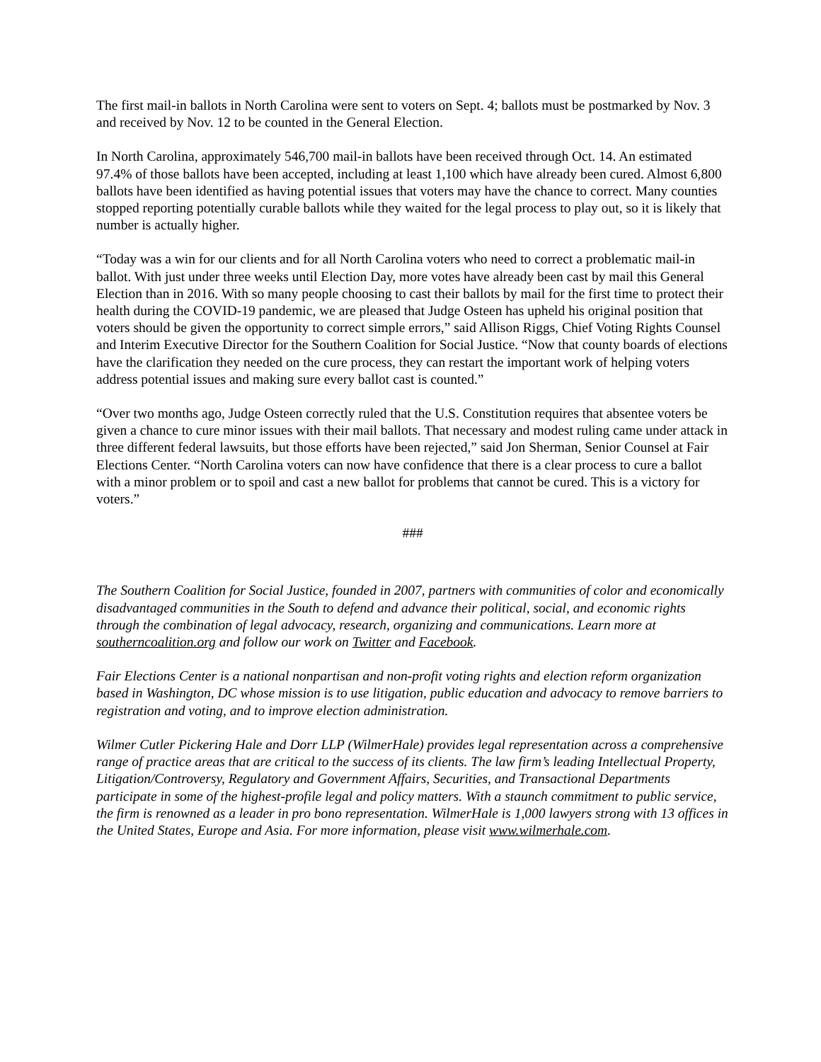The first mail-in ballots in North Carolina were sent to voters on Sept. 4; ballots must be postmarked by Nov. 3 and received by Nov. 12 to be counted in the General Election.
In North Carolina, approximately 546,700 mail-in ballots have been received through Oct. 14. An estimated 97.4% of those ballots have been accepted, including at least 1,100 which have already been cured. Almost 6,800 ballots have been identified as having potential issues that voters may have the chance to correct. Many counties stopped reporting potentially curable ballots while they waited for the legal process to play out, so it is likely that number is actually higher.
“Today was a win for our clients and for all North Carolina voters who need to correct a problematic mail-in ballot. With just under three weeks until Election Day, more votes have already been cast by mail this General Election than in 2016. With so many people choosing to cast their ballots by mail for the first time to protect their health during the COVID-19 pandemic, we are pleased that Judge Osteen has upheld his original position that voters should be given the opportunity to correct simple errors,” said Allison Riggs, Chief Voting Rights Counsel and Interim Executive Director for the Southern Coalition for Social Justice. “Now that county boards of elections have the clarification they needed on the cure process, they can restart the important work of helping voters address potential issues and making sure every ballot cast is counted.”
“Over two months ago, Judge Osteen correctly ruled that the U.S. Constitution requires that absentee voters be given a chance to cure minor issues with their mail ballots. That necessary and modest ruling came under attack in three different federal lawsuits, but those efforts have been rejected,” said Jon Sherman, Senior Counsel at Fair Elections Center. “North Carolina voters can now have confidence that there is a clear process to cure a ballot with a minor problem or to spoil and cast a new ballot for problems that cannot be cured. This is a victory for voters.”
###
The Southern Coalition for Social Justice, founded in 2007, partners with communities of color and economically disadvantaged communities in the South to defend and advance their political, social, and economic rights through the combination of legal advocacy, research, organizing and communications. Learn more at southerncoalition.org and follow our work on Twitter and Facebook.
Fair Elections Center is a national nonpartisan and non-profit voting rights and election reform organization based in Washington, DC whose mission is to use litigation, public education and advocacy to remove barriers to registration and voting, and to improve election administration.
Wilmer Cutler Pickering Hale and Dorr LLP (WilmerHale) provides legal representation across a comprehensive range of practice areas that are critical to the success of its clients. The law firm’s leading Intellectual Property, Litigation/Controversy, Regulatory and Government Affairs, Securities, and Transactional Departments participate in some of the highest-profile legal and policy matters. With a staunch commitment to public service, the firm is renowned as a leader in pro bono representation. WilmerHale is 1,000 lawyers strong with 13 offices in the United States, Europe and Asia. For more information, please visit www.wilmerhale.com.